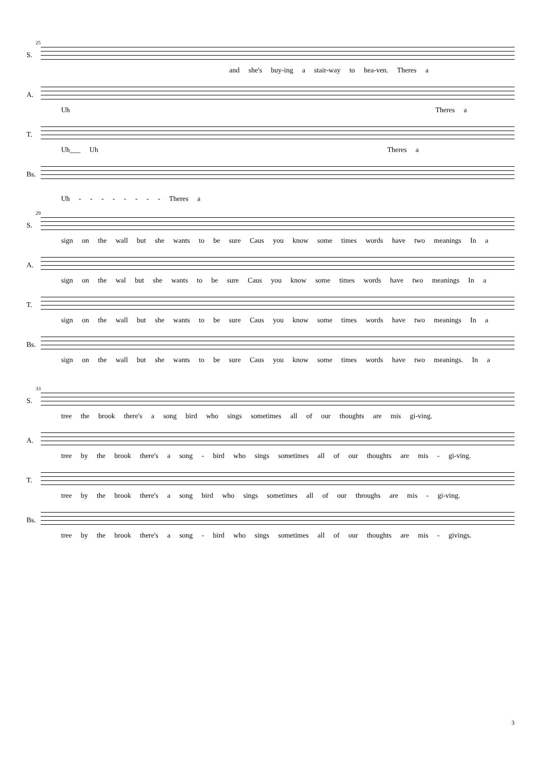25
S.
and she's buy-ing a stair-way to hea-ven. Theres a
A.
Uh Theres a
T.
Uh___ Uh Theres a
Bs.
Uh - - - - - - - - Theres a
29
S.
sign on the wall but she wants to be sure Caus you know some times words have two meanings In a
A.
sign on the wal but she wants to be sure Caus you know some times words have two meanings In a
T.
sign on the wall but she wants to be sure Caus you know some times words have two meanings In a
Bs.
sign on the wall but she wants to be sure Caus you know some times words have two meanings. In a
33
S.
tree the brook there's a song bird who sings sometimes all of our thoughts are mis gi-ving.
A.
tree by the brook there's a song - bird who sings sometimes all of our thoughts are mis - gi-ving.
T.
tree by the brook there's a song bird who sings sometimes all of our throughs are mis - gi-ving.
Bs.
tree by the brook there's a song - bird who sings sometimes all of our thoughts are mis - givings.
3